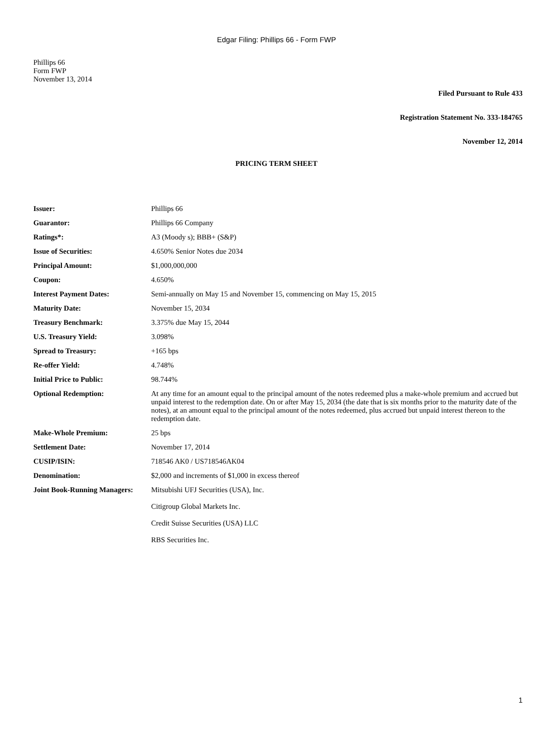Edgar Filing: Phillips 66 - Form FWP
Phillips 66
Form FWP
November 13, 2014
Filed Pursuant to Rule 433
Registration Statement No. 333-184765
November 12, 2014
PRICING TERM SHEET
| Issuer: | Phillips 66 |
| Guarantor: | Phillips 66 Company |
| Ratings*: | A3 (Moody s); BBB+ (S&P) |
| Issue of Securities: | 4.650% Senior Notes due 2034 |
| Principal Amount: | $1,000,000,000 |
| Coupon: | 4.650% |
| Interest Payment Dates: | Semi-annually on May 15 and November 15, commencing on May 15, 2015 |
| Maturity Date: | November 15, 2034 |
| Treasury Benchmark: | 3.375% due May 15, 2044 |
| U.S. Treasury Yield: | 3.098% |
| Spread to Treasury: | +165 bps |
| Re-offer Yield: | 4.748% |
| Initial Price to Public: | 98.744% |
| Optional Redemption: | At any time for an amount equal to the principal amount of the notes redeemed plus a make-whole premium and accrued but unpaid interest to the redemption date. On or after May 15, 2034 (the date that is six months prior to the maturity date of the notes), at an amount equal to the principal amount of the notes redeemed, plus accrued but unpaid interest thereon to the redemption date. |
| Make-Whole Premium: | 25 bps |
| Settlement Date: | November 17, 2014 |
| CUSIP/ISIN: | 718546 AK0 / US718546AK04 |
| Denomination: | $2,000 and increments of $1,000 in excess thereof |
| Joint Book-Running Managers: | Mitsubishi UFJ Securities (USA), Inc. Citigroup Global Markets Inc. Credit Suisse Securities (USA) LLC RBS Securities Inc. |
1